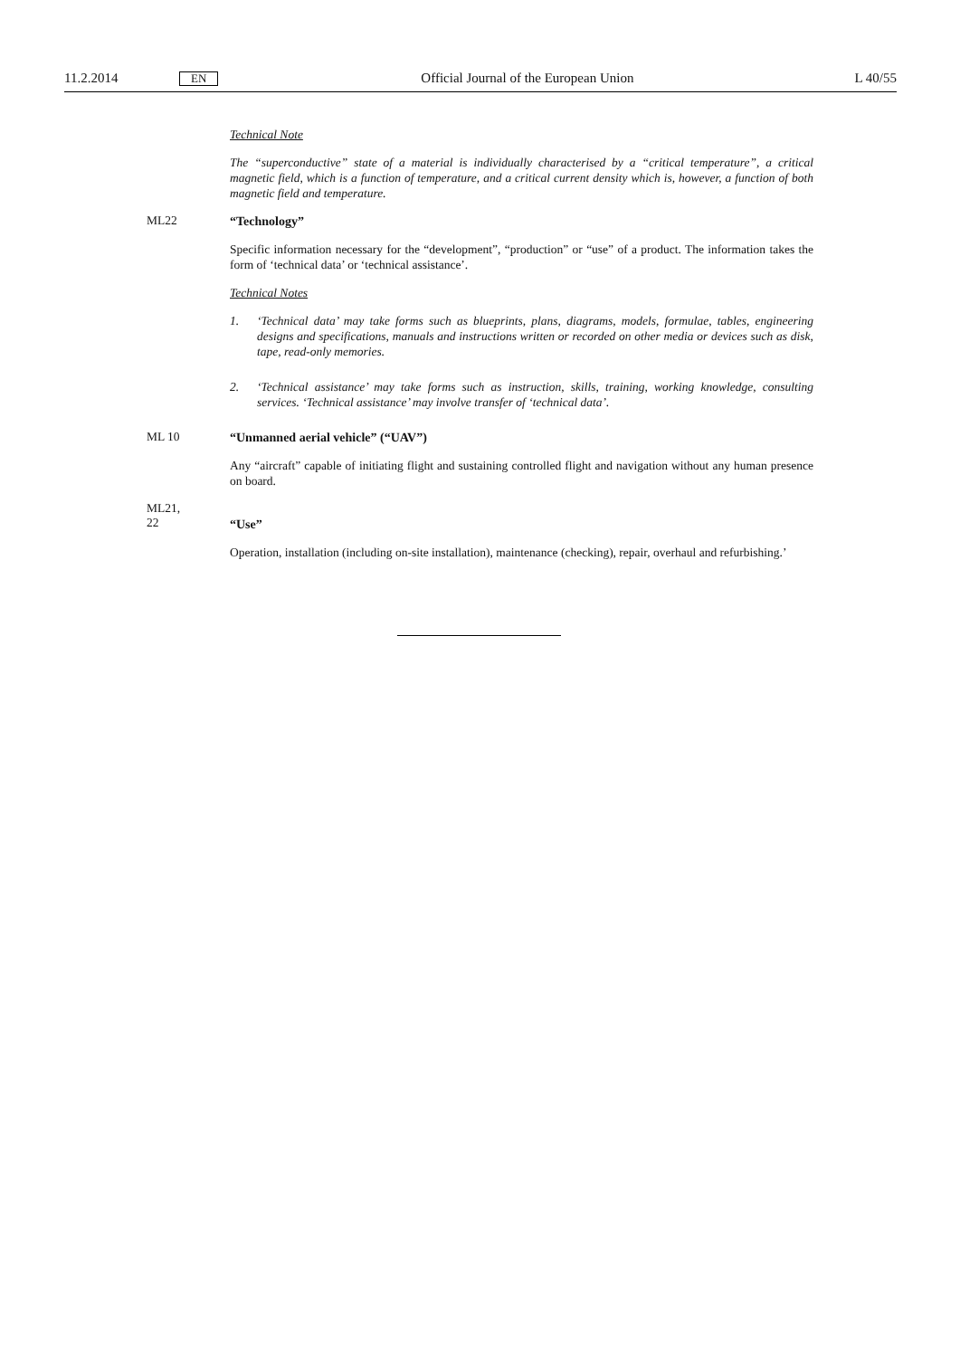11.2.2014 EN Official Journal of the European Union L 40/55
Technical Note
The “superconductive” state of a material is individually characterised by a “critical temperature”, a critical magnetic field, which is a function of temperature, and a critical current density which is, however, a function of both magnetic field and temperature.
ML22
“Technology”
Specific information necessary for the “development”, “production” or “use” of a product. The information takes the form of ‘technical data’ or ‘technical assistance’.
Technical Notes
1. ‘Technical data’ may take forms such as blueprints, plans, diagrams, models, formulae, tables, engineering designs and specifications, manuals and instructions written or recorded on other media or devices such as disk, tape, read-only memories.
2. ‘Technical assistance’ may take forms such as instruction, skills, training, working knowledge, consulting services. ‘Technical assistance’ may involve transfer of ‘technical data’.
ML 10
“Unmanned aerial vehicle” (“UAV”)
Any “aircraft” capable of initiating flight and sustaining controlled flight and navigation without any human presence on board.
ML21,
22
“Use”
Operation, installation (including on-site installation), maintenance (checking), repair, overhaul and refurbishing.’